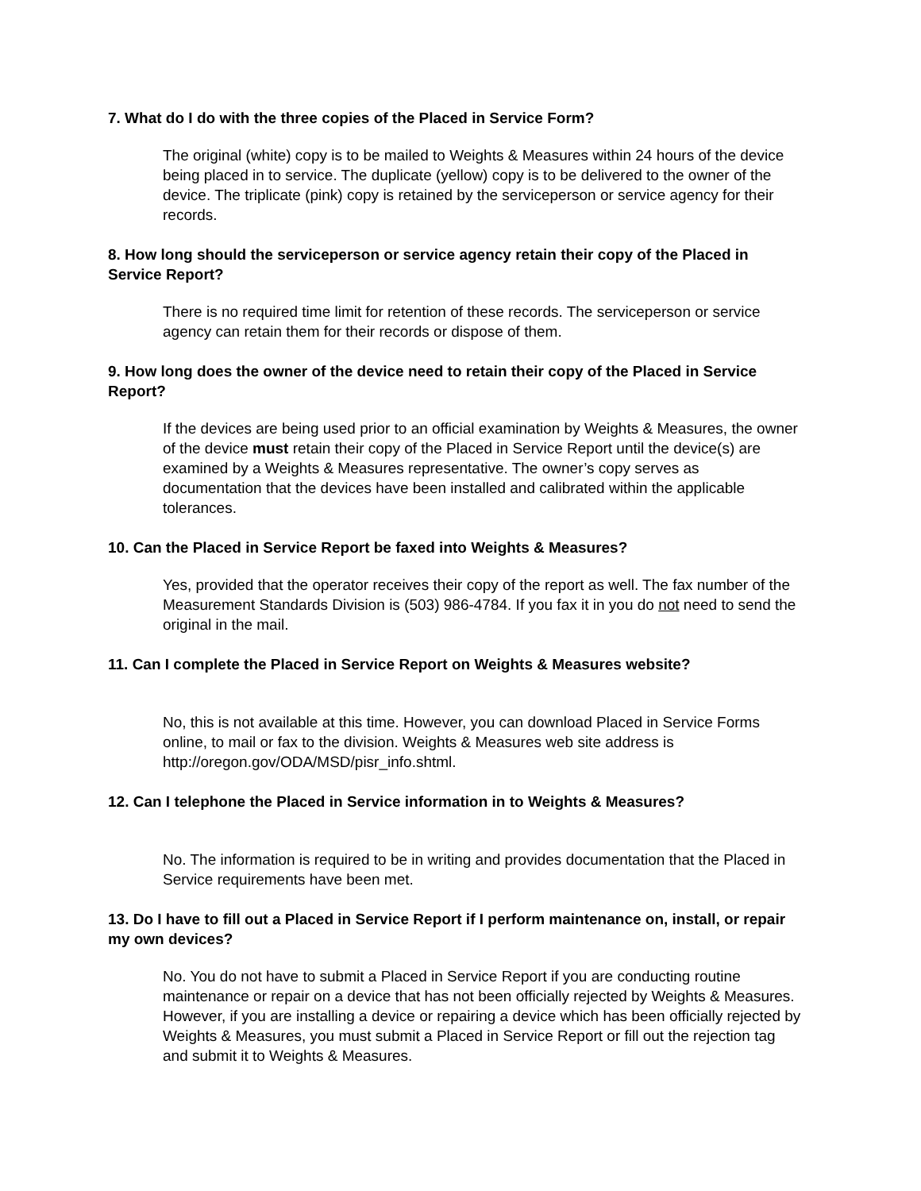7. What do I do with the three copies of the Placed in Service Form?
The original (white) copy is to be mailed to Weights & Measures within 24 hours of the device being placed in to service. The duplicate (yellow) copy is to be delivered to the owner of the device. The triplicate (pink) copy is retained by the serviceperson or service agency for their records.
8. How long should the serviceperson or service agency retain their copy of the Placed in Service Report?
There is no required time limit for retention of these records. The serviceperson or service agency can retain them for their records or dispose of them.
9. How long does the owner of the device need to retain their copy of the Placed in Service Report?
If the devices are being used prior to an official examination by Weights & Measures, the owner of the device must retain their copy of the Placed in Service Report until the device(s) are examined by a Weights & Measures representative. The owner’s copy serves as documentation that the devices have been installed and calibrated within the applicable tolerances.
10. Can the Placed in Service Report be faxed into Weights & Measures?
Yes, provided that the operator receives their copy of the report as well. The fax number of the Measurement Standards Division is (503) 986-4784. If you fax it in you do not need to send the original in the mail.
11. Can I complete the Placed in Service Report on Weights & Measures website?
No, this is not available at this time. However, you can download Placed in Service Forms online, to mail or fax to the division. Weights & Measures web site address is http://oregon.gov/ODA/MSD/pisr_info.shtml.
12. Can I telephone the Placed in Service information in to Weights & Measures?
No. The information is required to be in writing and provides documentation that the Placed in Service requirements have been met.
13. Do I have to fill out a Placed in Service Report if I perform maintenance on, install, or repair my own devices?
No. You do not have to submit a Placed in Service Report if you are conducting routine maintenance or repair on a device that has not been officially rejected by Weights & Measures. However, if you are installing a device or repairing a device which has been officially rejected by Weights & Measures, you must submit a Placed in Service Report or fill out the rejection tag and submit it to Weights & Measures.